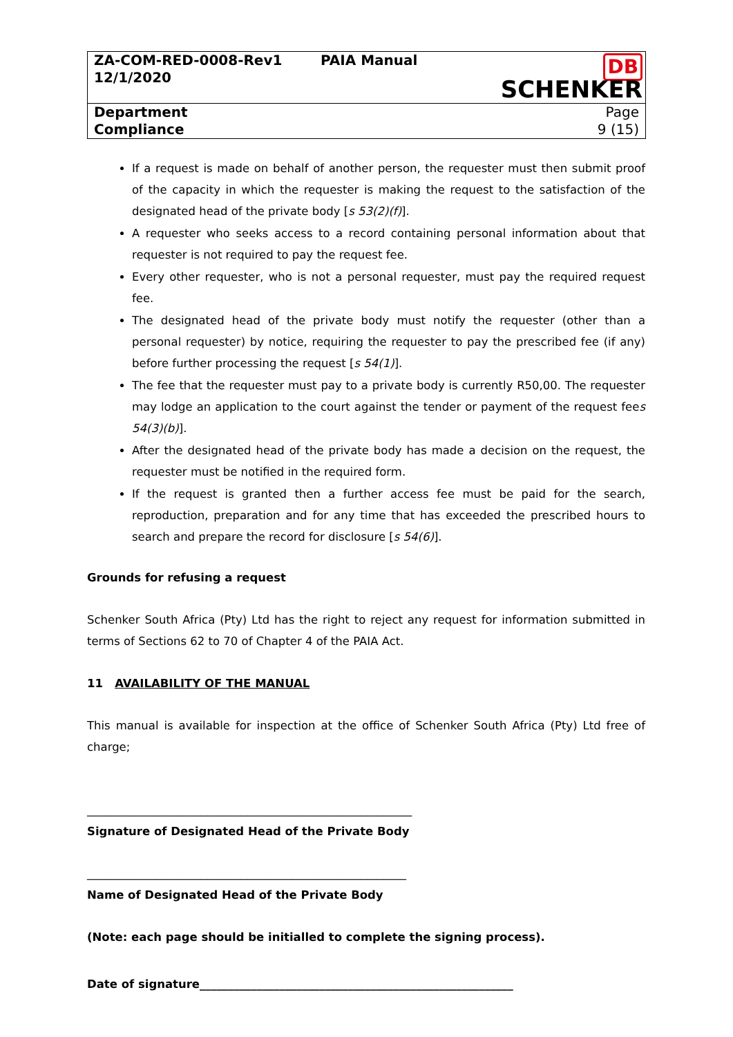| ZA-COM-RED-0008-Rev1 12/1/2020 | PAIA Manual | DB SCHENKER |
| Department Compliance | | Page 9 (15) |
If a request is made on behalf of another person, the requester must then submit proof of the capacity in which the requester is making the request to the satisfaction of the designated head of the private body [s 53(2)(f)].
A requester who seeks access to a record containing personal information about that requester is not required to pay the request fee.
Every other requester, who is not a personal requester, must pay the required request fee.
The designated head of the private body must notify the requester (other than a personal requester) by notice, requiring the requester to pay the prescribed fee (if any) before further processing the request [s 54(1)].
The fee that the requester must pay to a private body is currently R50,00. The requester may lodge an application to the court against the tender or payment of the request fees 54(3)(b)].
After the designated head of the private body has made a decision on the request, the requester must be notified in the required form.
If the request is granted then a further access fee must be paid for the search, reproduction, preparation and for any time that has exceeded the prescribed hours to search and prepare the record for disclosure [s 54(6)].
Grounds for refusing a request
Schenker South Africa (Pty) Ltd has the right to reject any request for information submitted in terms of Sections 62 to 70 of Chapter 4 of the PAIA Act.
11 AVAILABILITY OF THE MANUAL
This manual is available for inspection at the office of Schenker South Africa (Pty) Ltd free of charge;
_________________________________________________________
Signature of Designated Head of the Private Body
________________________________________________________
Name of Designated Head of the Private Body
(Note: each page should be initialled to complete the signing process).
Date of signature_______________________________________________________